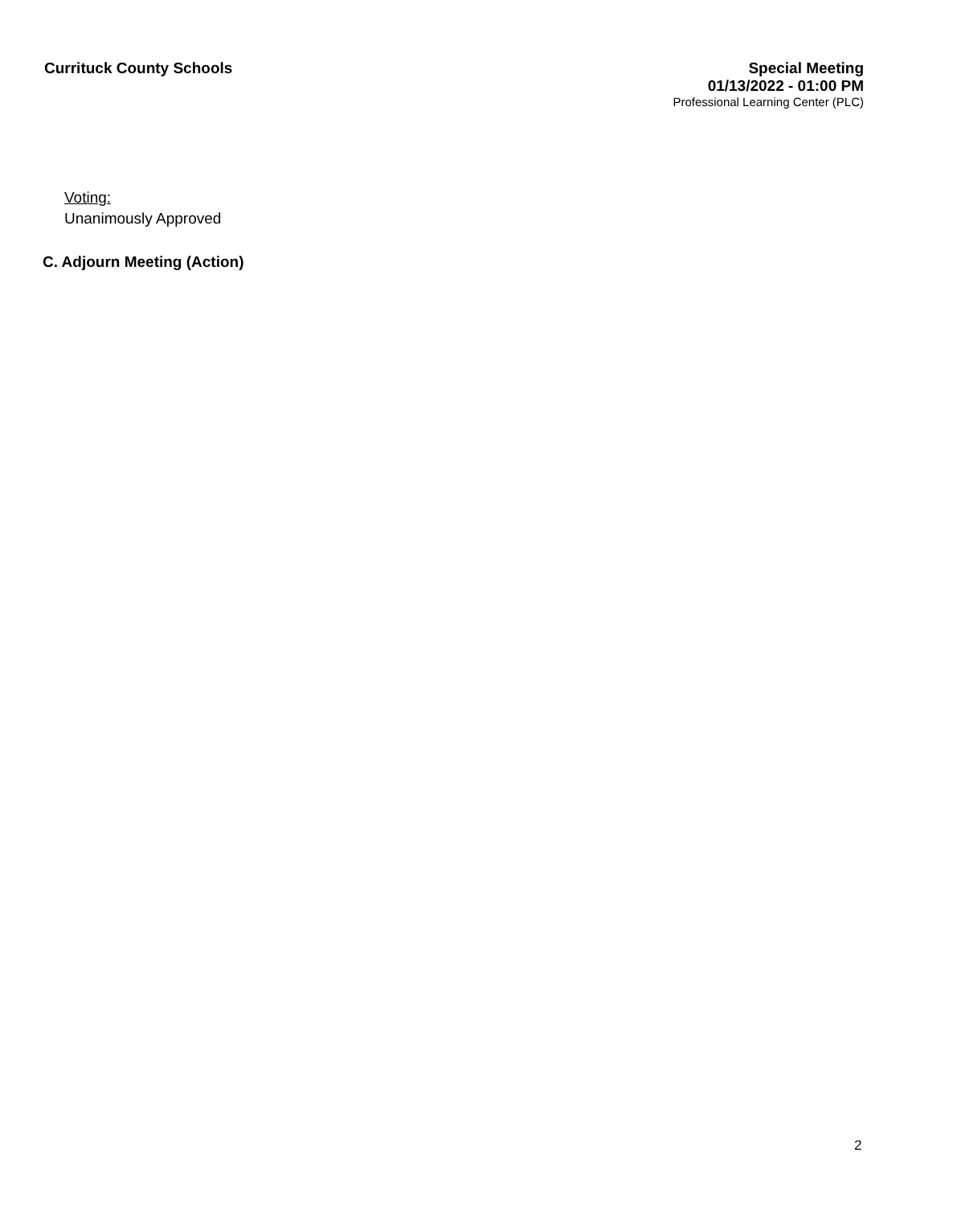Currituck County Schools
Special Meeting
01/13/2022 - 01:00 PM
Professional Learning Center (PLC)
Voting:
Unanimously Approved
C. Adjourn Meeting (Action)
2